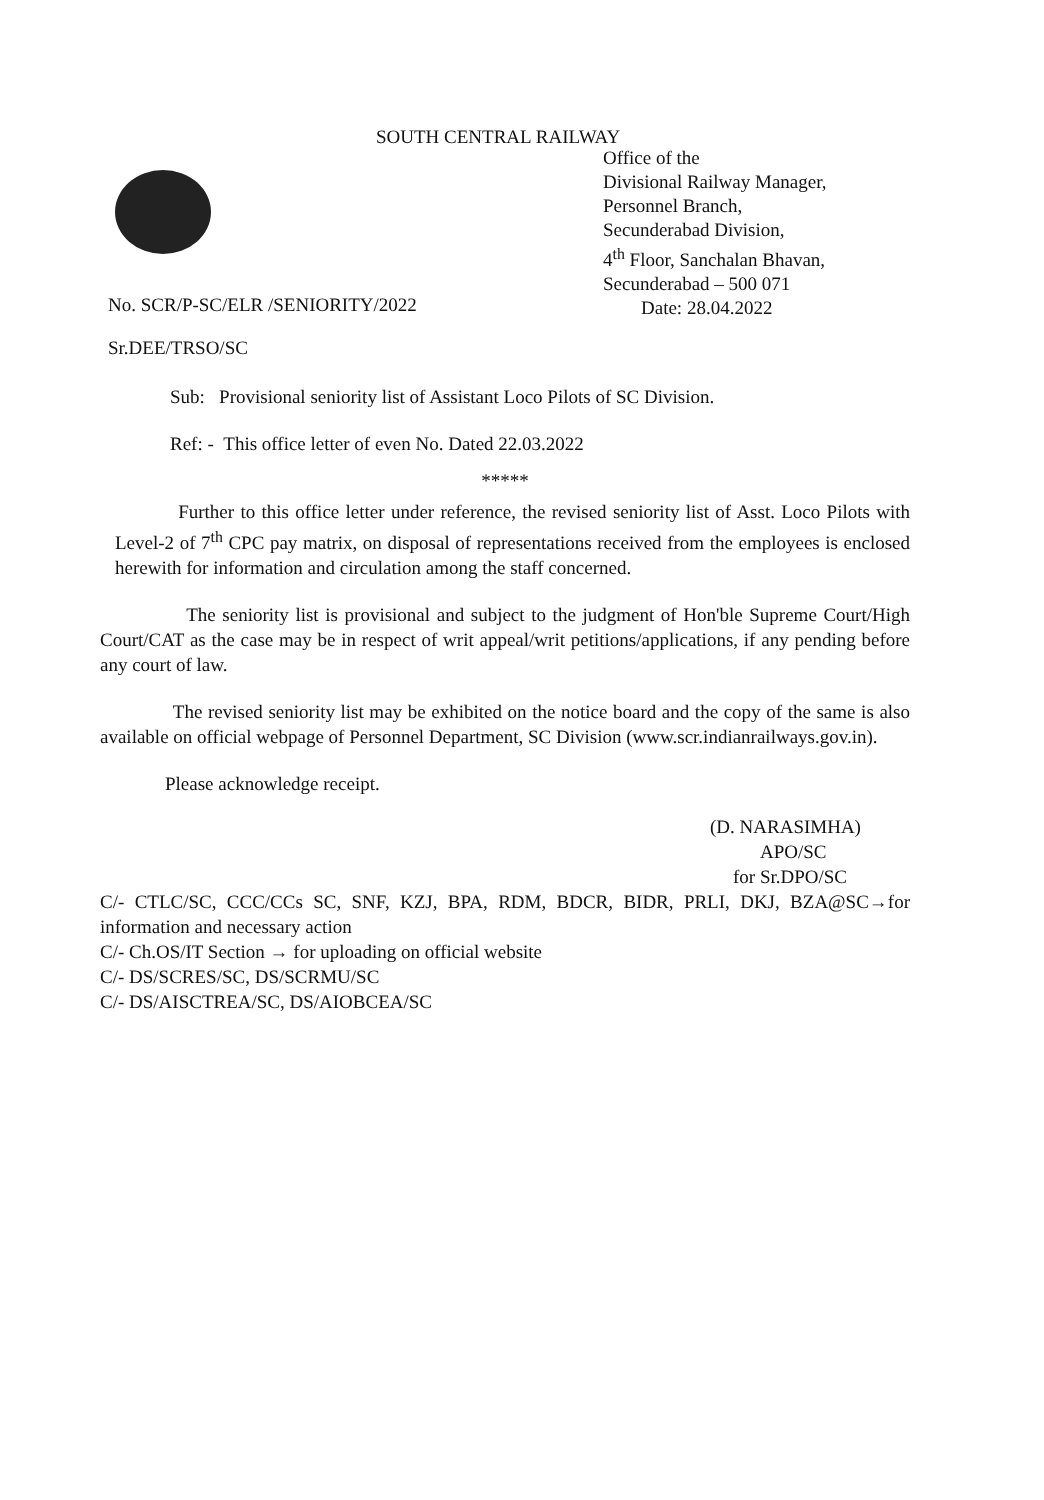SOUTH CENTRAL RAILWAY
Office of the
Divisional Railway Manager,
Personnel Branch,
Secunderabad Division,
4<sup>th</sup> Floor, Sanchalan Bhavan,
Secunderabad – 500 071
Date: 28.04.2022
No. SCR/P-SC/ELR /SENIORITY/2022
Sr.DEE/TRSO/SC
Sub: Provisional seniority list of Assistant Loco Pilots of SC Division.
Ref: - This office letter of even No. Dated 22.03.2022
*****
Further to this office letter under reference, the revised seniority list of Asst. Loco Pilots with Level-2 of 7<sup>th</sup> CPC pay matrix, on disposal of representations received from the employees is enclosed herewith for information and circulation among the staff concerned.
The seniority list is provisional and subject to the judgment of Hon'ble Supreme Court/High Court/CAT as the case may be in respect of writ appeal/writ petitions/applications, if any pending before any court of law.
The revised seniority list may be exhibited on the notice board and the copy of the same is also available on official webpage of Personnel Department, SC Division (www.scr.indianrailways.gov.in).
Please acknowledge receipt.
(D. NARASIMHA)
APO/SC
for Sr.DPO/SC
C/- CTLC/SC, CCC/CCs SC, SNF, KZJ, BPA, RDM, BDCR, BIDR, PRLI, DKJ, BZA@SC→for information and necessary action
C/- Ch.OS/IT Section → for uploading on official website
C/- DS/SCRES/SC, DS/SCRMU/SC
C/- DS/AISCTREA/SC, DS/AIOBCEA/SC